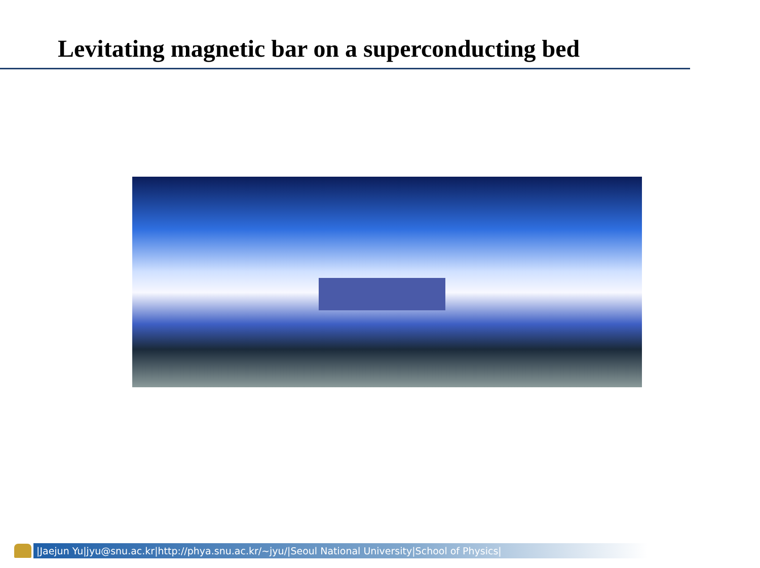Levitating magnetic bar on a superconducting bed
|Jaejun Yu|jyu@snu.ac.kr|http://phya.snu.ac.kr/~jyu/|Seoul National University|School of Physics|